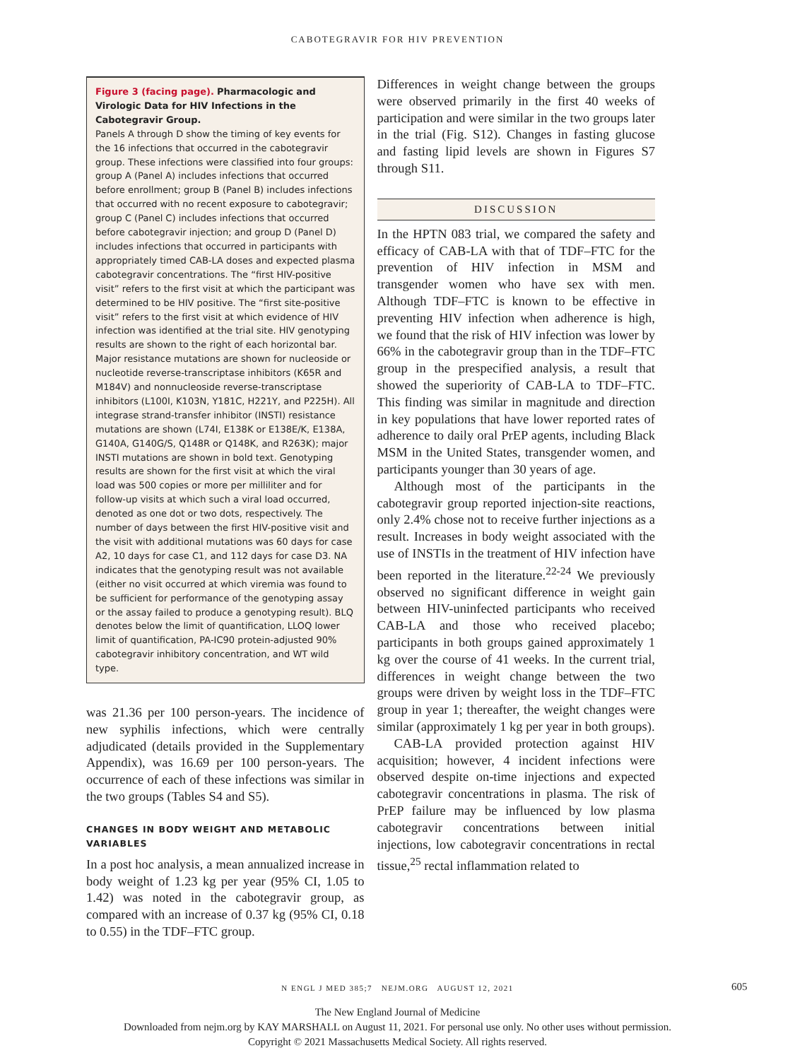CABOTEGRAVIR FOR HIV PREVENTION
Figure 3 (facing page). Pharmacologic and Virologic Data for HIV Infections in the Cabotegravir Group.
Panels A through D show the timing of key events for the 16 infections that occurred in the cabotegravir group. These infections were classified into four groups: group A (Panel A) includes infections that occurred before enrollment; group B (Panel B) includes infections that occurred with no recent exposure to cabotegravir; group C (Panel C) includes infections that occurred before cabotegravir injection; and group D (Panel D) includes infections that occurred in participants with appropriately timed CAB-LA doses and expected plasma cabotegravir concentrations. The “first HIV-positive visit” refers to the first visit at which the participant was determined to be HIV positive. The “first site-positive visit” refers to the first visit at which evidence of HIV infection was identified at the trial site. HIV genotyping results are shown to the right of each horizontal bar. Major resistance mutations are shown for nucleoside or nucleotide reverse-transcriptase inhibitors (K65R and M184V) and nonnucleoside reverse-transcriptase inhibitors (L100I, K103N, Y181C, H221Y, and P225H). All integrase strand-transfer inhibitor (INSTI) resistance mutations are shown (L74I, E138K or E138E/K, E138A, G140A, G140G/S, Q148R or Q148K, and R263K); major INSTI mutations are shown in bold text. Genotyping results are shown for the first visit at which the viral load was 500 copies or more per milliliter and for follow-up visits at which such a viral load occurred, denoted as one dot or two dots, respectively. The number of days between the first HIV-positive visit and the visit with additional mutations was 60 days for case A2, 10 days for case C1, and 112 days for case D3. NA indicates that the genotyping result was not available (either no visit occurred at which viremia was found to be sufficient for performance of the genotyping assay or the assay failed to produce a genotyping result). BLQ denotes below the limit of quantification, LLOQ lower limit of quantification, PA-IC90 protein-adjusted 90% cabotegravir inhibitory concentration, and WT wild type.
was 21.36 per 100 person-years. The incidence of new syphilis infections, which were centrally adjudicated (details provided in the Supplementary Appendix), was 16.69 per 100 person-years. The occurrence of each of these infections was similar in the two groups (Tables S4 and S5).
CHANGES IN BODY WEIGHT AND METABOLIC VARIABLES
In a post hoc analysis, a mean annualized increase in body weight of 1.23 kg per year (95% CI, 1.05 to 1.42) was noted in the cabotegravir group, as compared with an increase of 0.37 kg (95% CI, 0.18 to 0.55) in the TDF–FTC group.
Differences in weight change between the groups were observed primarily in the first 40 weeks of participation and were similar in the two groups later in the trial (Fig. S12). Changes in fasting glucose and fasting lipid levels are shown in Figures S7 through S11.
DISCUSSION
In the HPTN 083 trial, we compared the safety and efficacy of CAB-LA with that of TDF–FTC for the prevention of HIV infection in MSM and transgender women who have sex with men. Although TDF–FTC is known to be effective in preventing HIV infection when adherence is high, we found that the risk of HIV infection was lower by 66% in the cabotegravir group than in the TDF–FTC group in the prespecified analysis, a result that showed the superiority of CAB-LA to TDF–FTC. This finding was similar in magnitude and direction in key populations that have lower reported rates of adherence to daily oral PrEP agents, including Black MSM in the United States, transgender women, and participants younger than 30 years of age.
Although most of the participants in the cabotegravir group reported injection-site reactions, only 2.4% chose not to receive further injections as a result. Increases in body weight associated with the use of INSTIs in the treatment of HIV infection have been reported in the literature.<sup>22-24</sup> We previously observed no significant difference in weight gain between HIV-uninfected participants who received CAB-LA and those who received placebo; participants in both groups gained approximately 1 kg over the course of 41 weeks. In the current trial, differences in weight change between the two groups were driven by weight loss in the TDF–FTC group in year 1; thereafter, the weight changes were similar (approximately 1 kg per year in both groups).
CAB-LA provided protection against HIV acquisition; however, 4 incident infections were observed despite on-time injections and expected cabotegravir concentrations in plasma. The risk of PrEP failure may be influenced by low plasma cabotegravir concentrations between initial injections, low cabotegravir concentrations in rectal tissue,<sup>25</sup> rectal inflammation related to
N ENGL J MED 385;7 NEJM.ORG AUGUST 12, 2021 605
The New England Journal of Medicine
Downloaded from nejm.org by KAY MARSHALL on August 11, 2021. For personal use only. No other uses without permission.
Copyright © 2021 Massachusetts Medical Society. All rights reserved.